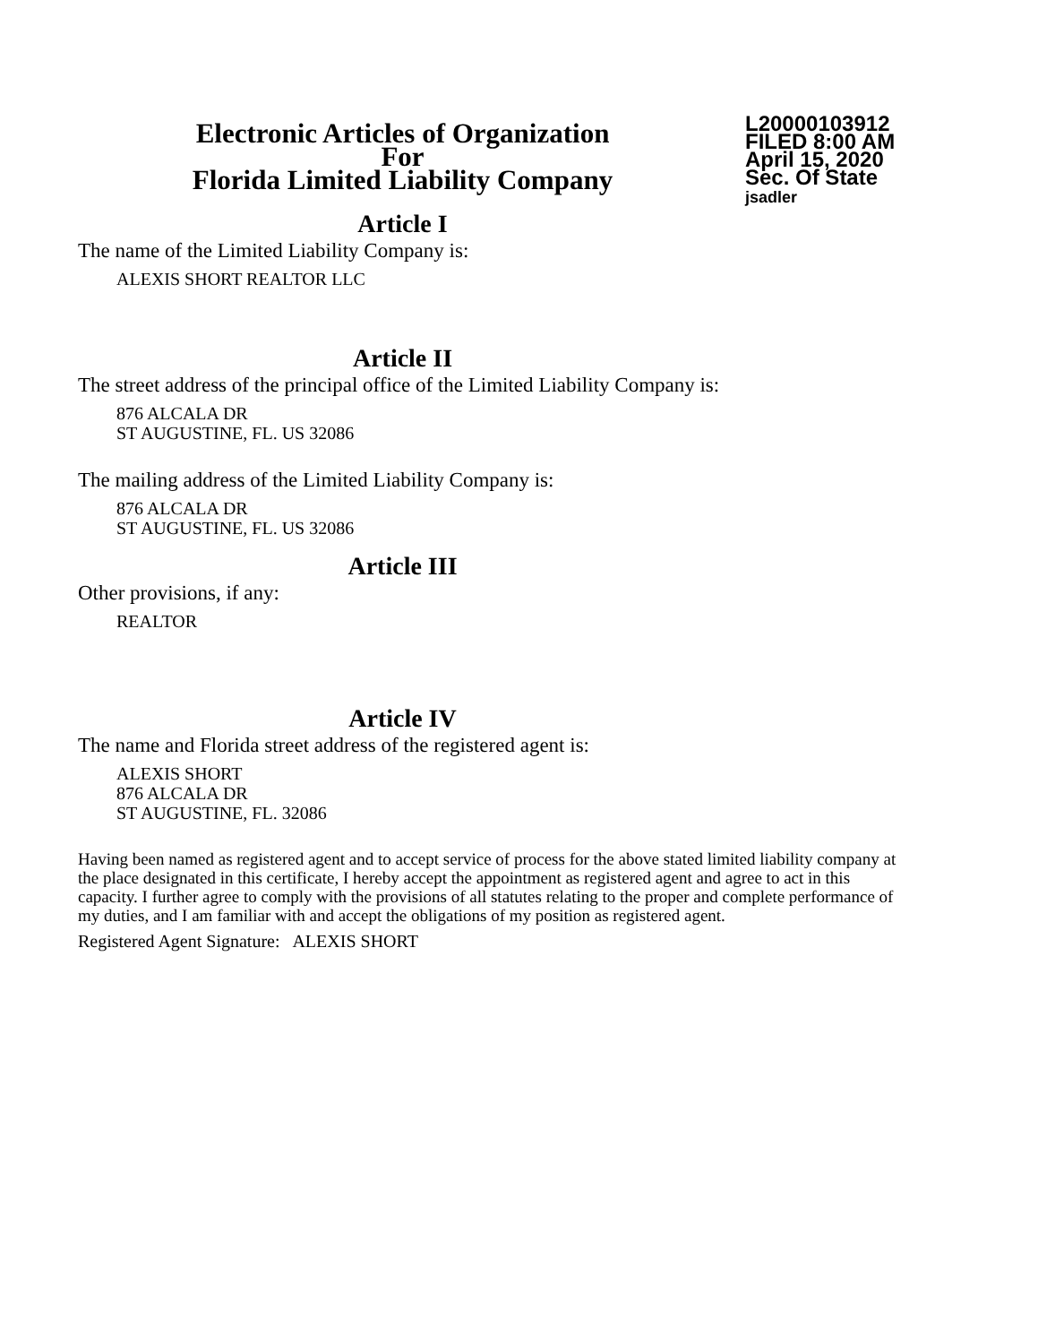Electronic Articles of Organization
For
Florida Limited Liability Company
L20000103912
FILED 8:00 AM
April 15, 2020
Sec. Of State
jsadler
Article I
The name of the Limited Liability Company is:
ALEXIS SHORT REALTOR LLC
Article II
The street address of the principal office of the Limited Liability Company is:
876 ALCALA DR
ST AUGUSTINE, FL. US 32086
The mailing address of the Limited Liability Company is:
876 ALCALA DR
ST AUGUSTINE, FL. US 32086
Article III
Other provisions, if any:
REALTOR
Article IV
The name and Florida street address of the registered agent is:
ALEXIS SHORT
876 ALCALA DR
ST AUGUSTINE, FL. 32086
Having been named as registered agent and to accept service of process for the above stated limited liability company at the place designated in this certificate, I hereby accept the appointment as registered agent and agree to act in this capacity. I further agree to comply with the provisions of all statutes relating to the proper and complete performance of my duties, and I am familiar with and accept the obligations of my position as registered agent.
Registered Agent Signature: ALEXIS SHORT